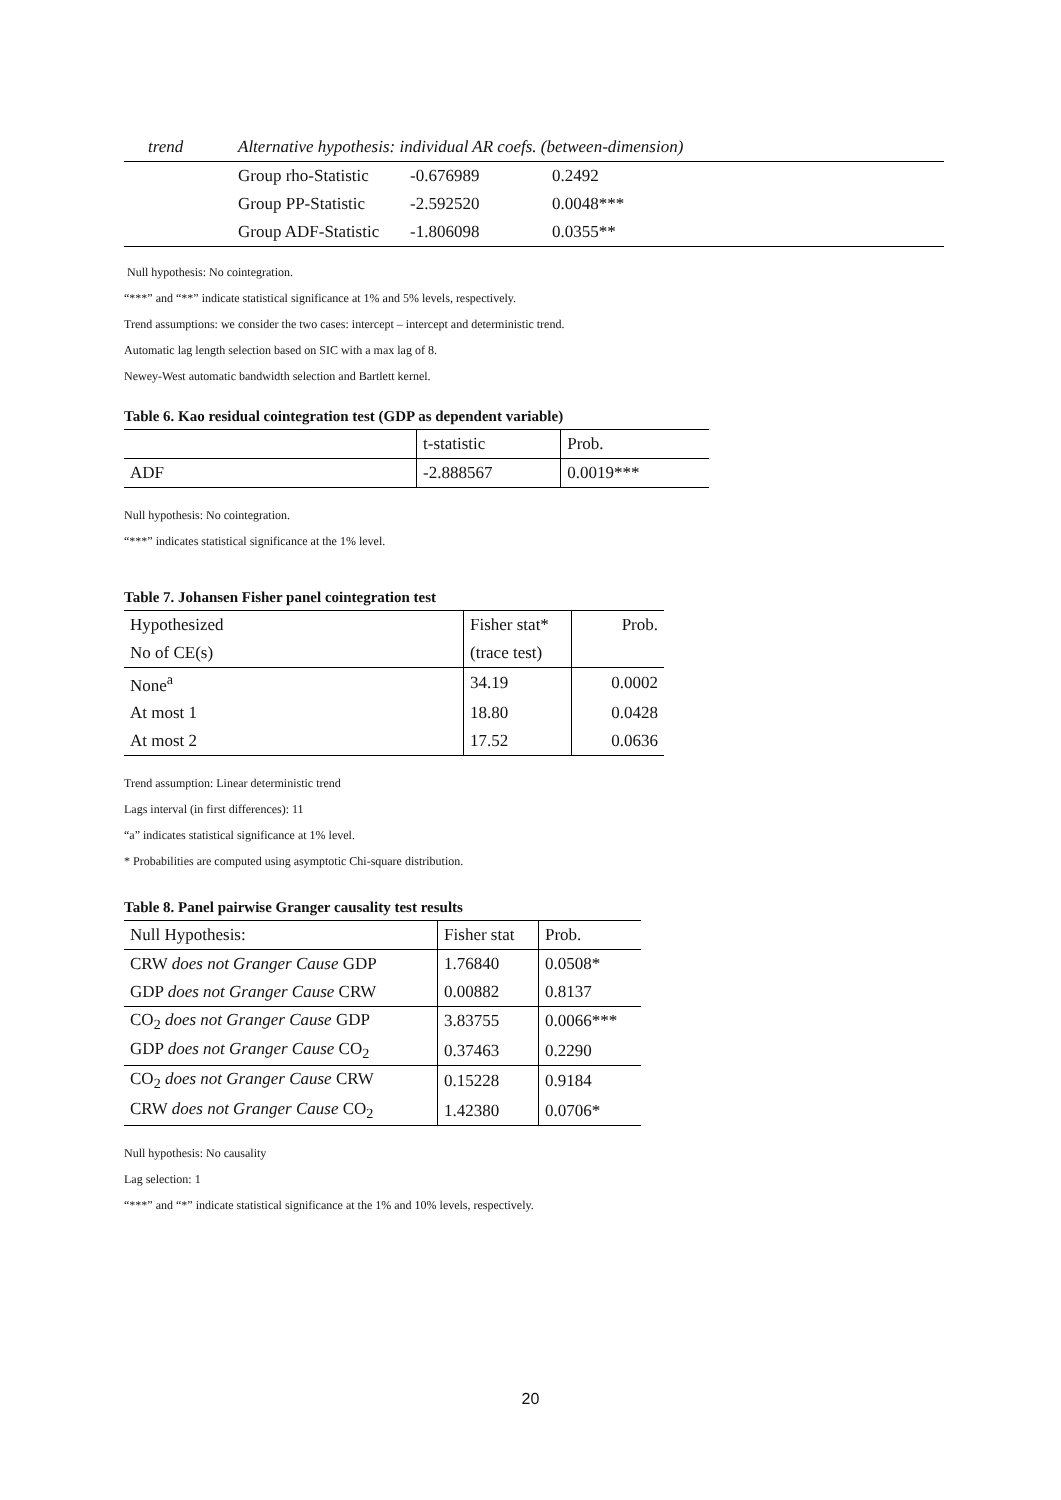| trend | Alternative hypothesis: individual AR coefs. (between-dimension) | | |
| | Group rho-Statistic | -0.676989 | 0.2492 |
| | Group PP-Statistic | -2.592520 | 0.0048*** |
| | Group ADF-Statistic | -1.806098 | 0.0355** |
Null hypothesis: No cointegration.
“***” and “**” indicate statistical significance at 1% and 5% levels, respectively.
Trend assumptions: we consider the two cases: intercept – intercept and deterministic trend.
Automatic lag length selection based on SIC with a max lag of 8.
Newey-West automatic bandwidth selection and Bartlett kernel.
Table 6. Kao residual cointegration test (GDP as dependent variable)
| | t-statistic | Prob. |
| ADF | -2.888567 | 0.0019*** |
Null hypothesis: No cointegration.
“***” indicates statistical significance at the 1% level.
Table 7. Johansen Fisher panel cointegration test
| Hypothesized | Fisher stat* | Prob. |
| No of CE(s) | (trace test) | |
| None<sup>a</sup> | 34.19 | 0.0002 |
| At most 1 | 18.80 | 0.0428 |
| At most 2 | 17.52 | 0.0636 |
Trend assumption: Linear deterministic trend
Lags interval (in first differences): 11
“a” indicates statistical significance at 1% level.
* Probabilities are computed using asymptotic Chi-square distribution.
Table 8. Panel pairwise Granger causality test results
| Null Hypothesis: | Fisher stat | Prob. |
| CRW does not Granger Cause GDP | 1.76840 | 0.0508* |
| GDP does not Granger Cause CRW | 0.00882 | 0.8137 |
| CO<sub>2</sub> does not Granger Cause GDP | 3.83755 | 0.0066*** |
| GDP does not Granger Cause CO<sub>2</sub> | 0.37463 | 0.2290 |
| CO<sub>2</sub> does not Granger Cause CRW | 0.15228 | 0.9184 |
| CRW does not Granger Cause CO<sub>2</sub> | 1.42380 | 0.0706* |
Null hypothesis: No causality
Lag selection: 1
“***” and “*” indicate statistical significance at the 1% and 10% levels, respectively.
20